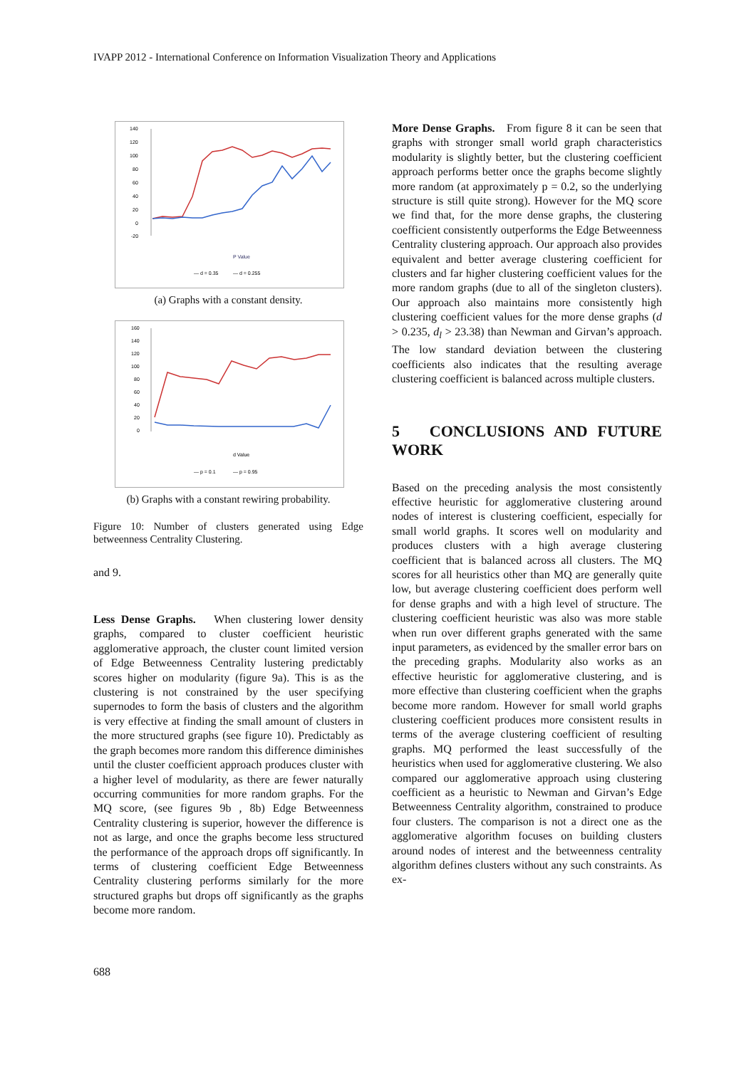IVAPP 2012 - International Conference on Information Visualization Theory and Applications
140
120
100
80
60
40
20
0
-20
P Value
— d = 0.35
— d = 0.255
(a) Graphs with a constant density.
160
140
120
100
80
60
40
20
0
d Value
— p = 0.1
— p = 0.95
(b) Graphs with a constant rewiring probability.
Figure 10: Number of clusters generated using Edge betweenness Centrality Clustering.
and 9.
Less Dense Graphs. When clustering lower density graphs, compared to cluster coefficient heuristic agglomerative approach, the cluster count limited version of Edge Betweenness Centrality lustering predictably scores higher on modularity (figure 9a). This is as the clustering is not constrained by the user specifying supernodes to form the basis of clusters and the algorithm is very effective at finding the small amount of clusters in the more structured graphs (see figure 10). Predictably as the graph becomes more random this difference diminishes until the cluster coefficient approach produces cluster with a higher level of modularity, as there are fewer naturally occurring communities for more random graphs. For the MQ score, (see figures 9b , 8b) Edge Betweenness Centrality clustering is superior, however the difference is not as large, and once the graphs become less structured the performance of the approach drops off significantly. In terms of clustering coefficient Edge Betweenness Centrality clustering performs similarly for the more structured graphs but drops off significantly as the graphs become more random.
More Dense Graphs. From figure 8 it can be seen that graphs with stronger small world graph characteristics modularity is slightly better, but the clustering coefficient approach performs better once the graphs become slightly more random (at approximately p = 0.2, so the underlying structure is still quite strong). However for the MQ score we find that, for the more dense graphs, the clustering coefficient consistently outperforms the Edge Betweenness Centrality clustering approach. Our approach also provides equivalent and better average clustering coefficient for clusters and far higher clustering coefficient values for the more random graphs (due to all of the singleton clusters). Our approach also maintains more consistently high clustering coefficient values for the more dense graphs (d > 0.235, d<sub>l</sub> > 23.38) than Newman and Girvan’s approach. The low standard deviation between the clustering coefficients also indicates that the resulting average clustering coefficient is balanced across multiple clusters.
5 CONCLUSIONS AND FUTURE WORK
Based on the preceding analysis the most consistently effective heuristic for agglomerative clustering around nodes of interest is clustering coefficient, especially for small world graphs. It scores well on modularity and produces clusters with a high average clustering coefficient that is balanced across all clusters. The MQ scores for all heuristics other than MQ are generally quite low, but average clustering coefficient does perform well for dense graphs and with a high level of structure. The clustering coefficient heuristic was also was more stable when run over different graphs generated with the same input parameters, as evidenced by the smaller error bars on the preceding graphs. Modularity also works as an effective heuristic for agglomerative clustering, and is more effective than clustering coefficient when the graphs become more random. However for small world graphs clustering coefficient produces more consistent results in terms of the average clustering coefficient of resulting graphs. MQ performed the least successfully of the heuristics when used for agglomerative clustering. We also compared our agglomerative approach using clustering coefficient as a heuristic to Newman and Girvan’s Edge Betweenness Centrality algorithm, constrained to produce four clusters. The comparison is not a direct one as the agglomerative algorithm focuses on building clusters around nodes of interest and the betweenness centrality algorithm defines clusters without any such constraints. As ex-
688